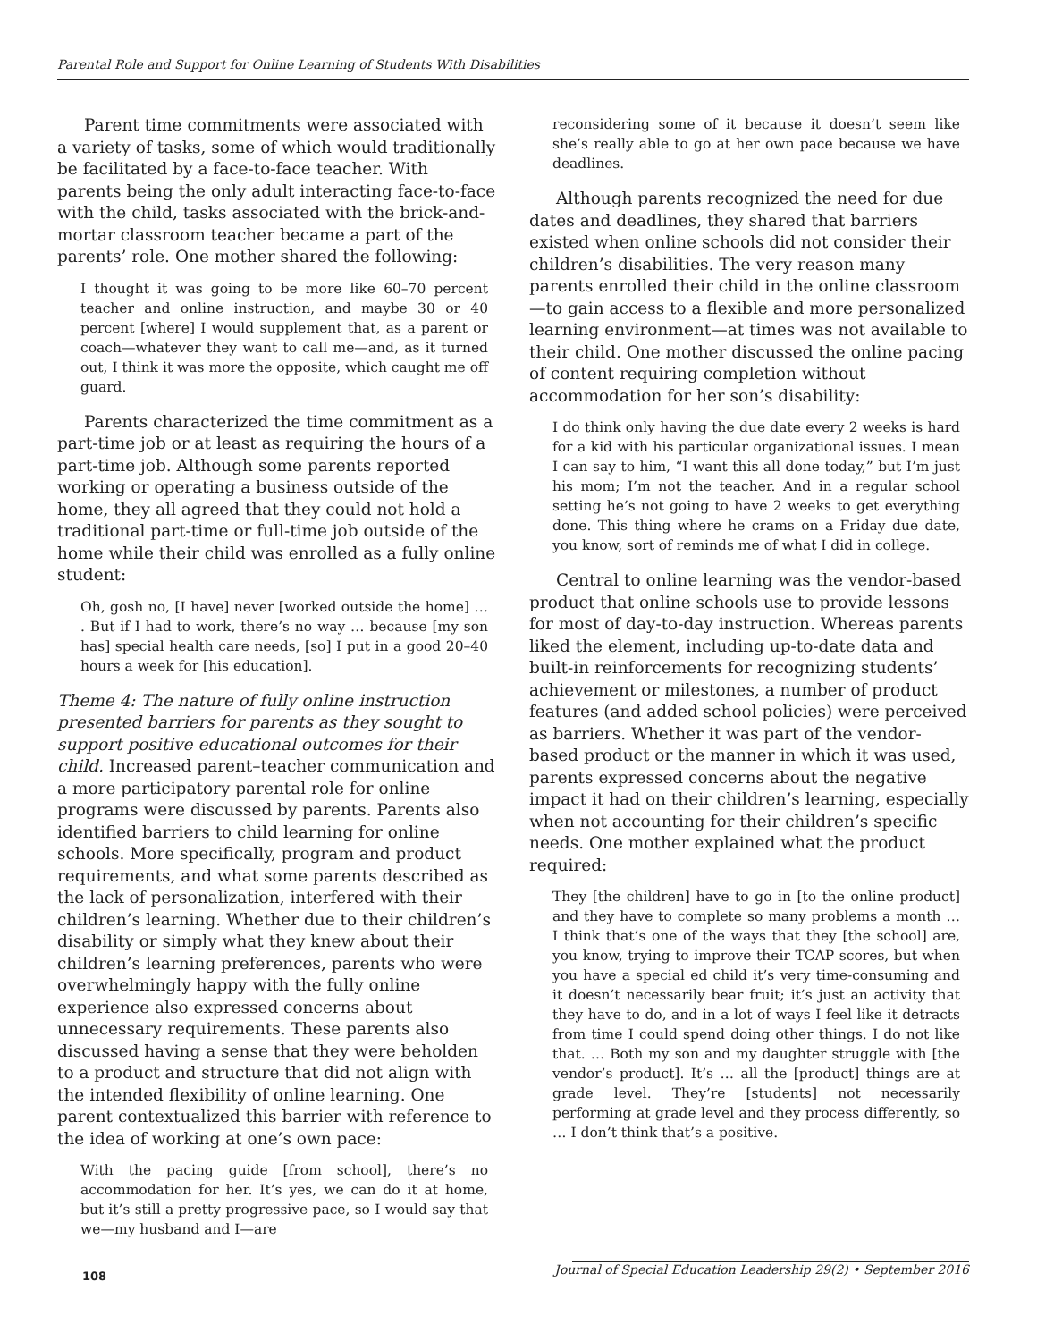Parental Role and Support for Online Learning of Students With Disabilities
Parent time commitments were associated with a variety of tasks, some of which would traditionally be facilitated by a face-to-face teacher. With parents being the only adult interacting face-to-face with the child, tasks associated with the brick-and-mortar classroom teacher became a part of the parents’ role. One mother shared the following:
I thought it was going to be more like 60–70 percent teacher and online instruction, and maybe 30 or 40 percent [where] I would supplement that, as a parent or coach—whatever they want to call me—and, as it turned out, I think it was more the opposite, which caught me off guard.
Parents characterized the time commitment as a part-time job or at least as requiring the hours of a part-time job. Although some parents reported working or operating a business outside of the home, they all agreed that they could not hold a traditional part-time or full-time job outside of the home while their child was enrolled as a fully online student:
Oh, gosh no, [I have] never [worked outside the home] … . But if I had to work, there’s no way … because [my son has] special health care needs, [so] I put in a good 20–40 hours a week for [his education].
Theme 4: The nature of fully online instruction presented barriers for parents as they sought to support positive educational outcomes for their child. Increased parent–teacher communication and a more participatory parental role for online programs were discussed by parents. Parents also identified barriers to child learning for online schools. More specifically, program and product requirements, and what some parents described as the lack of personalization, interfered with their children’s learning. Whether due to their children’s disability or simply what they knew about their children’s learning preferences, parents who were overwhelmingly happy with the fully online experience also expressed concerns about unnecessary requirements. These parents also discussed having a sense that they were beholden to a product and structure that did not align with the intended flexibility of online learning. One parent contextualized this barrier with reference to the idea of working at one’s own pace:
With the pacing guide [from school], there’s no accommodation for her. It’s yes, we can do it at home, but it’s still a pretty progressive pace, so I would say that we—my husband and I—are
reconsidering some of it because it doesn’t seem like she’s really able to go at her own pace because we have deadlines.
Although parents recognized the need for due dates and deadlines, they shared that barriers existed when online schools did not consider their children’s disabilities. The very reason many parents enrolled their child in the online classroom—to gain access to a flexible and more personalized learning environment—at times was not available to their child. One mother discussed the online pacing of content requiring completion without accommodation for her son’s disability:
I do think only having the due date every 2 weeks is hard for a kid with his particular organizational issues. I mean I can say to him, “I want this all done today,” but I’m just his mom; I’m not the teacher. And in a regular school setting he’s not going to have 2 weeks to get everything done. This thing where he crams on a Friday due date, you know, sort of reminds me of what I did in college.
Central to online learning was the vendor-based product that online schools use to provide lessons for most of day-to-day instruction. Whereas parents liked the element, including up-to-date data and built-in reinforcements for recognizing students’ achievement or milestones, a number of product features (and added school policies) were perceived as barriers. Whether it was part of the vendor-based product or the manner in which it was used, parents expressed concerns about the negative impact it had on their children’s learning, especially when not accounting for their children’s specific needs. One mother explained what the product required:
They [the children] have to go in [to the online product] and they have to complete so many problems a month … I think that’s one of the ways that they [the school] are, you know, trying to improve their TCAP scores, but when you have a special ed child it’s very time-consuming and it doesn’t necessarily bear fruit; it’s just an activity that they have to do, and in a lot of ways I feel like it detracts from time I could spend doing other things. I do not like that. … Both my son and my daughter struggle with [the vendor’s product]. It’s … all the [product] things are at grade level. They’re [students] not necessarily performing at grade level and they process differently, so … I don’t think that’s a positive.
108 Journal of Special Education Leadership 29(2) • September 2016